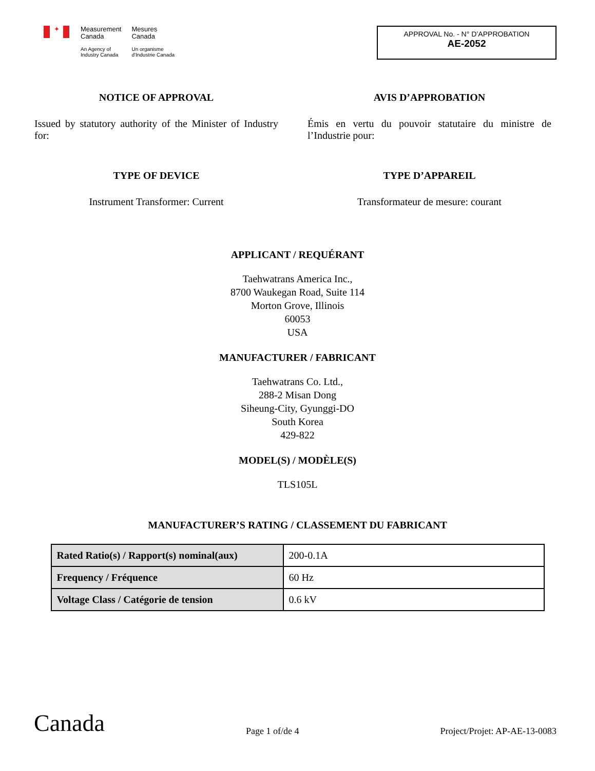✦
Measurement
Canada
An Agency of
Industry Canada
Mesures
Canada
Un organisme
d'Industrie Canada
APPROVAL No. - N° D’APPROBATION
AE-2052
NOTICE OF APPROVAL
Issued by statutory authority of the Minister of Industry for:
AVIS D’APPROBATION
Émis en vertu du pouvoir statutaire du ministre de l’Industrie pour:
TYPE OF DEVICE
Instrument Transformer: Current
TYPE D’APPAREIL
Transformateur de mesure: courant
APPLICANT / REQUÉRANT
Taehwatrans America Inc.,
8700 Waukegan Road, Suite 114
Morton Grove, Illinois
60053
USA
MANUFACTURER / FABRICANT
Taehwatrans Co. Ltd.,
288-2 Misan Dong
Siheung-City, Gyunggi-DO
South Korea
429-822
MODEL(S) / MODÈLE(S)
TLS105L
MANUFACTURER’S RATING / CLASSEMENT DU FABRICANT
| Rated Ratio(s) / Rapport(s) nominal(aux) | 200-0.1A |
| Frequency / Fréquence | 60 Hz |
| Voltage Class / Catégorie de tension | 0.6 kV |
Canada Page 1 of/de 4 Project/Projet: AP-AE-13-0083